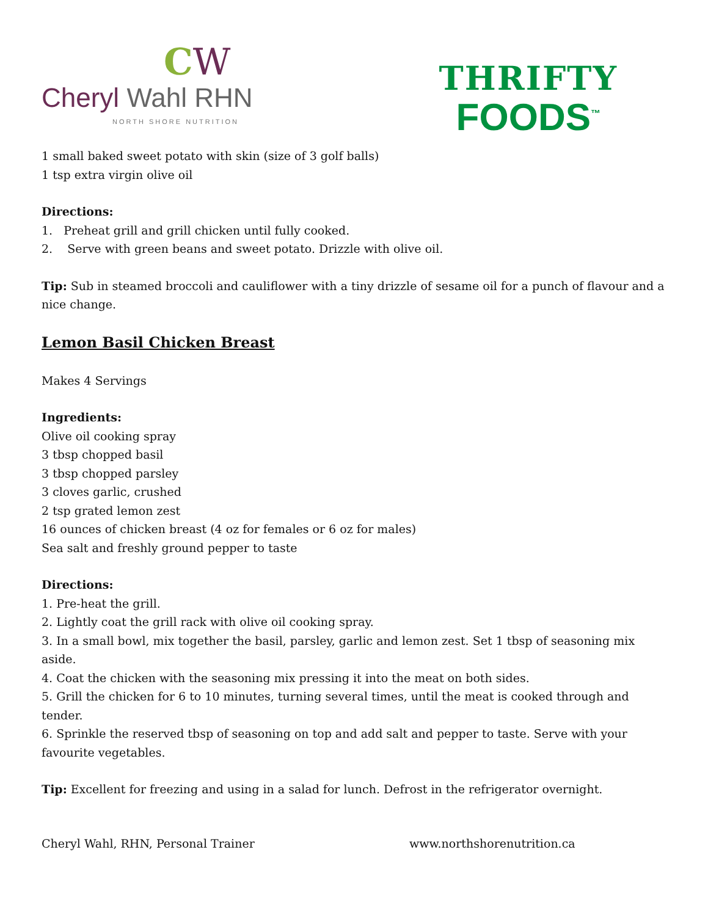CW
Cheryl Wahl RHN
NORTH SHORE NUTRITION
THRIFTY
FOODS<sup>™</sup>
1 small baked sweet potato with skin (size of 3 golf balls)
1 tsp extra virgin olive oil
Directions:
1. Preheat grill and grill chicken until fully cooked.
2. Serve with green beans and sweet potato. Drizzle with olive oil.
Tip: Sub in steamed broccoli and cauliflower with a tiny drizzle of sesame oil for a punch of flavour and a nice change.
Lemon Basil Chicken Breast
Makes 4 Servings
Ingredients:
Olive oil cooking spray
3 tbsp chopped basil
3 tbsp chopped parsley
3 cloves garlic, crushed
2 tsp grated lemon zest
16 ounces of chicken breast (4 oz for females or 6 oz for males)
Sea salt and freshly ground pepper to taste
Directions:
1. Pre-heat the grill.
2. Lightly coat the grill rack with olive oil cooking spray.
3. In a small bowl, mix together the basil, parsley, garlic and lemon zest. Set 1 tbsp of seasoning mix aside.
4. Coat the chicken with the seasoning mix pressing it into the meat on both sides.
5. Grill the chicken for 6 to 10 minutes, turning several times, until the meat is cooked through and tender.
6. Sprinkle the reserved tbsp of seasoning on top and add salt and pepper to taste. Serve with your favourite vegetables.
Tip: Excellent for freezing and using in a salad for lunch. Defrost in the refrigerator overnight.
Cheryl Wahl, RHN, Personal Trainer www.northshorenutrition.ca